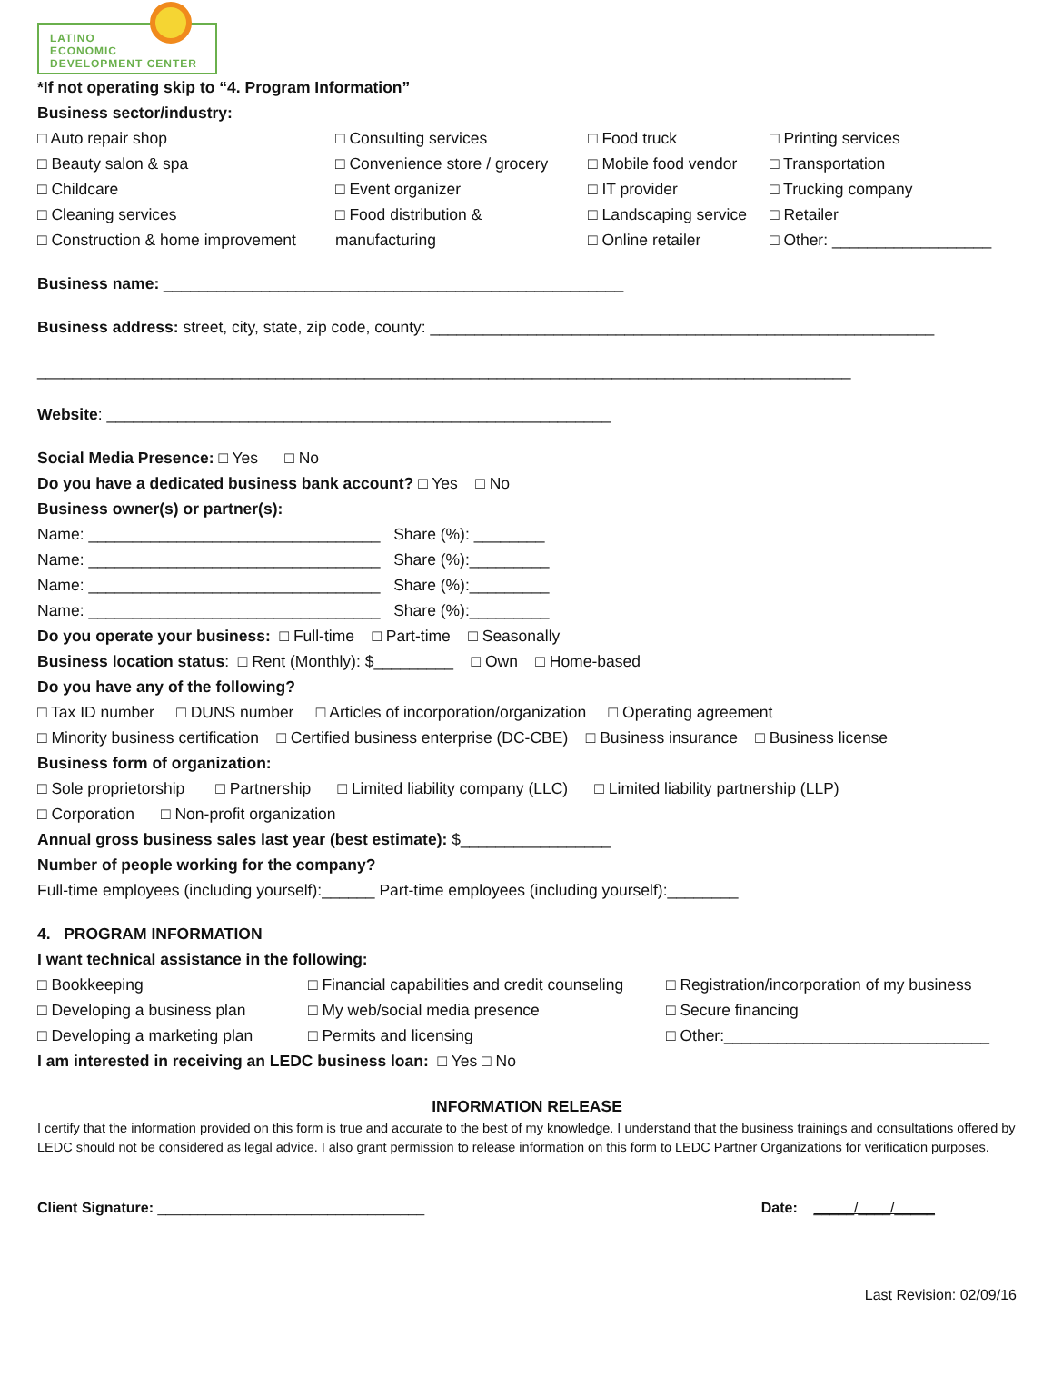LATINO
ECONOMIC
DEVELOPMENT CENTER
*If not operating skip to “4. Program Information”
Business sector/industry:
□ Auto repair shop
□ Beauty salon & spa
□ Childcare
□ Cleaning services
□ Construction & home improvement
□ Consulting services
□ Convenience store / grocery
□ Event organizer
□ Food distribution &
manufacturing
□ Food truck
□ Mobile food vendor
□ IT provider
□ Landscaping service
□ Online retailer
□ Printing services
□ Transportation
□ Trucking company
□ Retailer
□ Other: __________________
Business name: ____________________________________________________
Business address: street, city, state, zip code, county: _________________________________________________________
____________________________________________________________________________________________
Website: _________________________________________________________
Social Media Presence: □ Yes □ No
Do you have a dedicated business bank account? □ Yes □ No
Business owner(s) or partner(s):
Name: _________________________________ Share (%): ________
Name: _________________________________ Share (%):_________
Name: _________________________________ Share (%):_________
Name: _________________________________ Share (%):_________
Do you operate your business: □ Full-time □ Part-time □ Seasonally
Business location status: □ Rent (Monthly): $_________ □ Own □ Home-based
Do you have any of the following?
□ Tax ID number □ DUNS number □ Articles of incorporation/organization □ Operating agreement
□ Minority business certification □ Certified business enterprise (DC-CBE) □ Business insurance □ Business license
Business form of organization:
□ Sole proprietorship □ Partnership □ Limited liability company (LLC) □ Limited liability partnership (LLP)
□ Corporation □ Non-profit organization
Annual gross business sales last year (best estimate): $_________________
Number of people working for the company?
Full-time employees (including yourself):______ Part-time employees (including yourself):________
4. PROGRAM INFORMATION
I want technical assistance in the following:
□ Bookkeeping
□ Developing a business plan
□ Developing a marketing plan
□ Financial capabilities and credit counseling
□ My web/social media presence
□ Permits and licensing
□ Registration/incorporation of my business
□ Secure financing
□ Other:______________________________
I am interested in receiving an LEDC business loan: □ Yes □ No
INFORMATION RELEASE
I certify that the information provided on this form is true and accurate to the best of my knowledge. I understand that the business trainings and consultations offered by LEDC should not be considered as legal advice. I also grant permission to release information on this form to LEDC Partner Organizations for verification purposes.
Client Signature: _________________________________ Date: _____/____/_____
Last Revision: 02/09/16